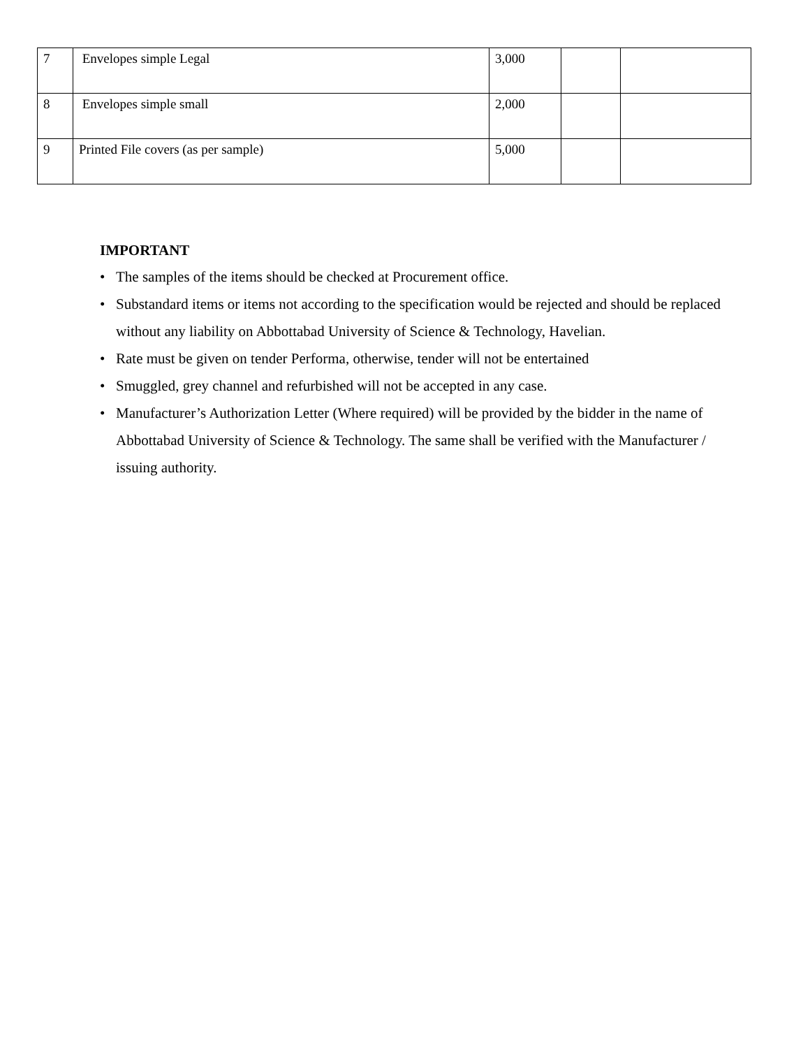| 7 | Envelopes simple Legal | 3,000 | | |
| 8 | Envelopes simple small | 2,000 | | |
| 9 | Printed File covers (as per sample) | 5,000 | | |
IMPORTANT
• The samples of the items should be checked at Procurement office.
• Substandard items or items not according to the specification would be rejected and should be replaced without any liability on Abbottabad University of Science & Technology, Havelian.
• Rate must be given on tender Performa, otherwise, tender will not be entertained
• Smuggled, grey channel and refurbished will not be accepted in any case.
• Manufacturer’s Authorization Letter (Where required) will be provided by the bidder in the name of Abbottabad University of Science & Technology. The same shall be verified with the Manufacturer / issuing authority.